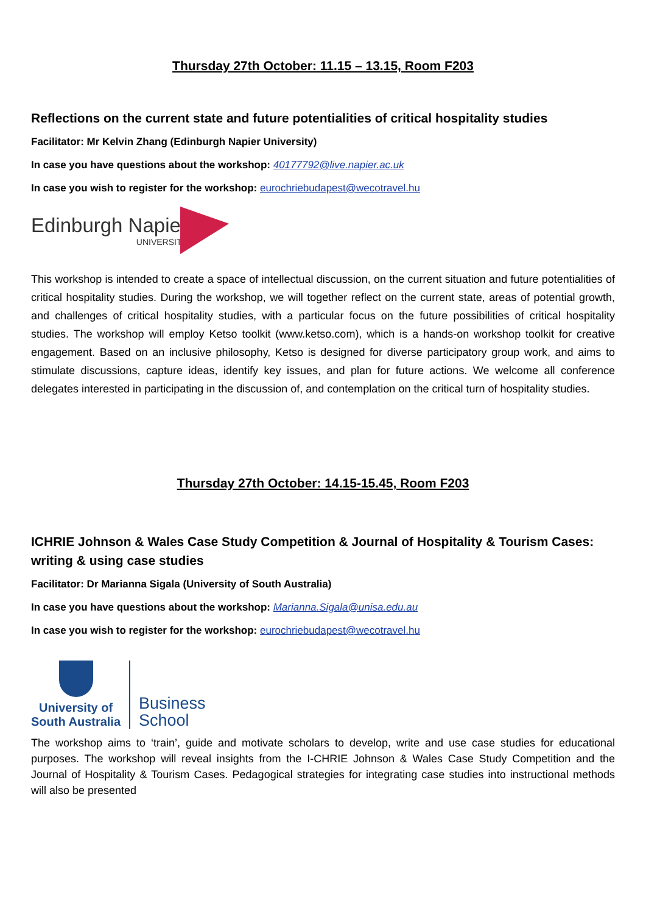Thursday 27th October: 11.15 – 13.15, Room F203
Reflections on the current state and future potentialities of critical hospitality studies
Facilitator: Mr Kelvin Zhang (Edinburgh Napier University)
In case you have questions about the workshop: 40177792@live.napier.ac.uk
In case you wish to register for the workshop: eurochriebudapest@wecotravel.hu
Edinburgh Napier
UNIVERSITY
This workshop is intended to create a space of intellectual discussion, on the current situation and future potentialities of critical hospitality studies. During the workshop, we will together reflect on the current state, areas of potential growth, and challenges of critical hospitality studies, with a particular focus on the future possibilities of critical hospitality studies. The workshop will employ Ketso toolkit (www.ketso.com), which is a hands-on workshop toolkit for creative engagement. Based on an inclusive philosophy, Ketso is designed for diverse participatory group work, and aims to stimulate discussions, capture ideas, identify key issues, and plan for future actions. We welcome all conference delegates interested in participating in the discussion of, and contemplation on the critical turn of hospitality studies.
Thursday 27th October: 14.15-15.45, Room F203
ICHRIE Johnson & Wales Case Study Competition & Journal of Hospitality & Tourism Cases: writing & using case studies
Facilitator: Dr Marianna Sigala (University of South Australia)
In case you have questions about the workshop: Marianna.Sigala@unisa.edu.au
In case you wish to register for the workshop: eurochriebudapest@wecotravel.hu
University of
South Australia
Business
School
The workshop aims to ‘train’, guide and motivate scholars to develop, write and use case studies for educational purposes. The workshop will reveal insights from the I-CHRIE Johnson & Wales Case Study Competition and the Journal of Hospitality & Tourism Cases. Pedagogical strategies for integrating case studies into instructional methods will also be presented